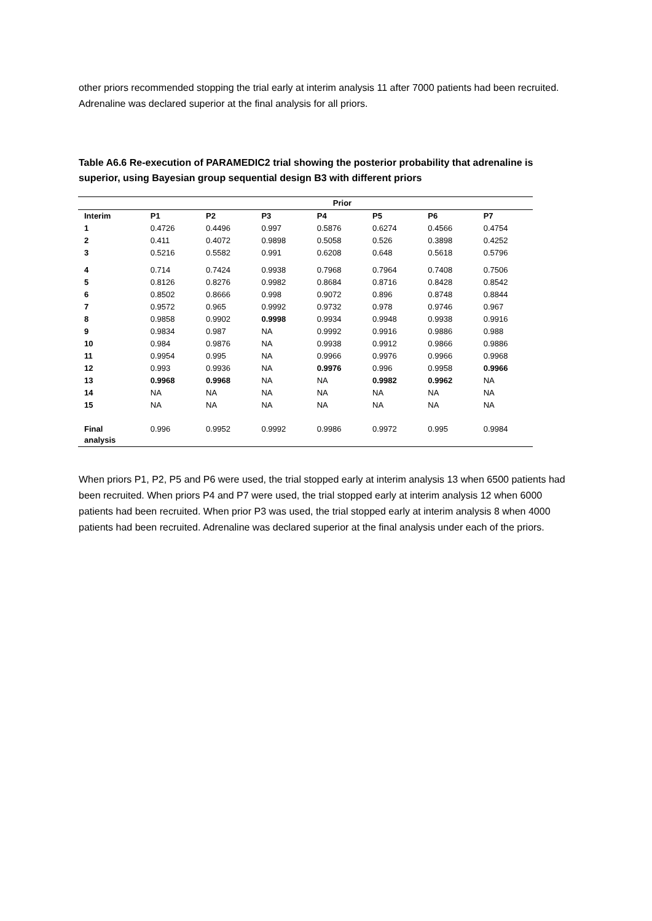other priors recommended stopping the trial early at interim analysis 11 after 7000 patients had been recruited. Adrenaline was declared superior at the final analysis for all priors.
Table A6.6 Re-execution of PARAMEDIC2 trial showing the posterior probability that adrenaline is superior, using Bayesian group sequential design B3 with different priors
| Prior | | | | | | | |
| --- | --- | --- | --- | --- | --- | --- | --- |
| Interim | P1 | P2 | P3 | P4 | P5 | P6 | P7 |
| 1 | 0.4726 | 0.4496 | 0.997 | 0.5876 | 0.6274 | 0.4566 | 0.4754 |
| 2 | 0.411 | 0.4072 | 0.9898 | 0.5058 | 0.526 | 0.3898 | 0.4252 |
| 3 | 0.5216 | 0.5582 | 0.991 | 0.6208 | 0.648 | 0.5618 | 0.5796 |
| 4 | 0.714 | 0.7424 | 0.9938 | 0.7968 | 0.7964 | 0.7408 | 0.7506 |
| 5 | 0.8126 | 0.8276 | 0.9982 | 0.8684 | 0.8716 | 0.8428 | 0.8542 |
| 6 | 0.8502 | 0.8666 | 0.998 | 0.9072 | 0.896 | 0.8748 | 0.8844 |
| 7 | 0.9572 | 0.965 | 0.9992 | 0.9732 | 0.978 | 0.9746 | 0.967 |
| 8 | 0.9858 | 0.9902 | 0.9998 | 0.9934 | 0.9948 | 0.9938 | 0.9916 |
| 9 | 0.9834 | 0.987 | NA | 0.9992 | 0.9916 | 0.9886 | 0.988 |
| 10 | 0.984 | 0.9876 | NA | 0.9938 | 0.9912 | 0.9866 | 0.9886 |
| 11 | 0.9954 | 0.995 | NA | 0.9966 | 0.9976 | 0.9966 | 0.9968 |
| 12 | 0.993 | 0.9936 | NA | 0.9976 | 0.996 | 0.9958 | 0.9966 |
| 13 | 0.9968 | 0.9968 | NA | NA | 0.9982 | 0.9962 | NA |
| 14 | NA | NA | NA | NA | NA | NA | NA |
| 15 | NA | NA | NA | NA | NA | NA | NA |
| Final analysis | 0.996 | 0.9952 | 0.9992 | 0.9986 | 0.9972 | 0.995 | 0.9984 |
When priors P1, P2, P5 and P6 were used, the trial stopped early at interim analysis 13 when 6500 patients had been recruited. When priors P4 and P7 were used, the trial stopped early at interim analysis 12 when 6000 patients had been recruited. When prior P3 was used, the trial stopped early at interim analysis 8 when 4000 patients had been recruited. Adrenaline was declared superior at the final analysis under each of the priors.